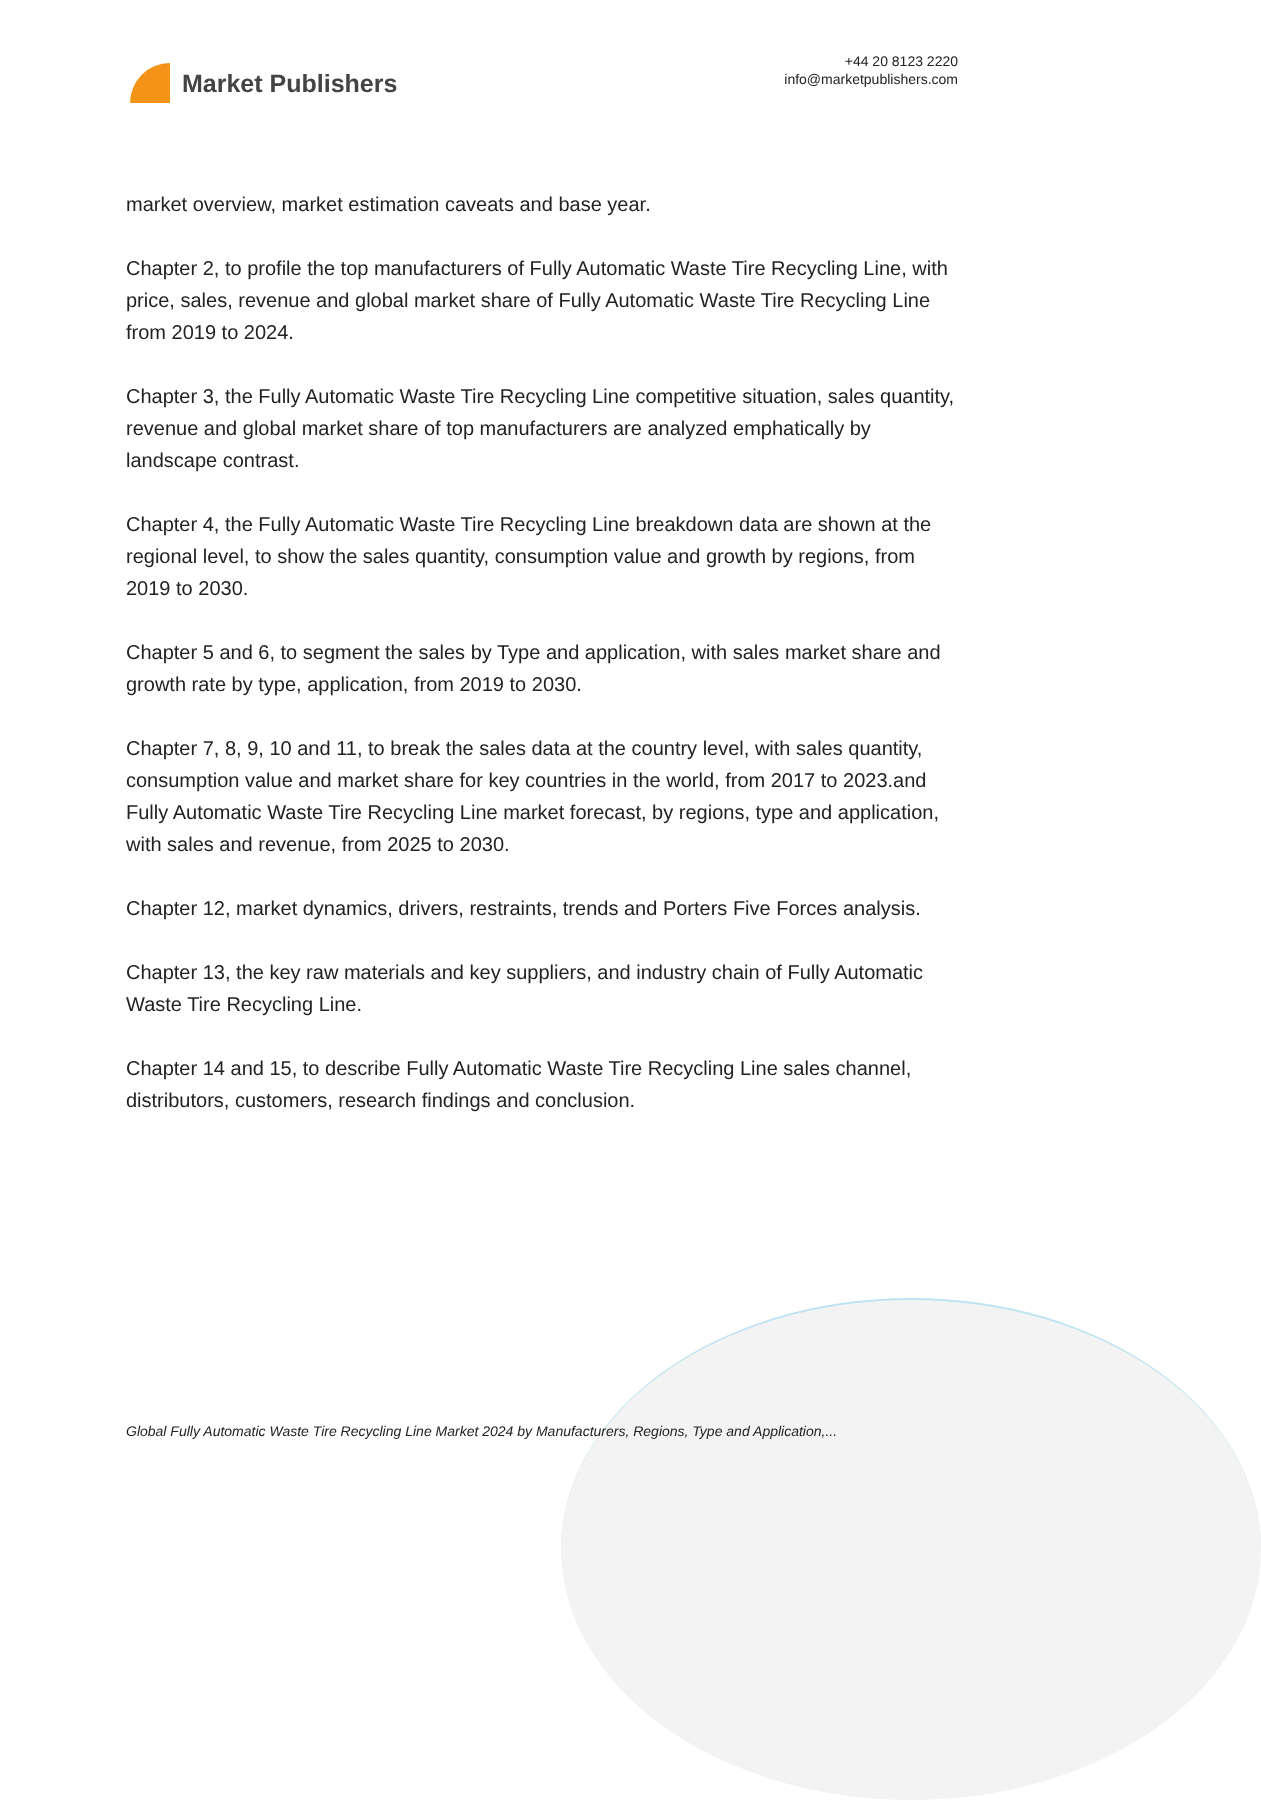Market Publishers
+44 20 8123 2220
info@marketpublishers.com
market overview, market estimation caveats and base year.
Chapter 2, to profile the top manufacturers of Fully Automatic Waste Tire Recycling Line, with price, sales, revenue and global market share of Fully Automatic Waste Tire Recycling Line from 2019 to 2024.
Chapter 3, the Fully Automatic Waste Tire Recycling Line competitive situation, sales quantity, revenue and global market share of top manufacturers are analyzed emphatically by landscape contrast.
Chapter 4, the Fully Automatic Waste Tire Recycling Line breakdown data are shown at the regional level, to show the sales quantity, consumption value and growth by regions, from 2019 to 2030.
Chapter 5 and 6, to segment the sales by Type and application, with sales market share and growth rate by type, application, from 2019 to 2030.
Chapter 7, 8, 9, 10 and 11, to break the sales data at the country level, with sales quantity, consumption value and market share for key countries in the world, from 2017 to 2023.and Fully Automatic Waste Tire Recycling Line market forecast, by regions, type and application, with sales and revenue, from 2025 to 2030.
Chapter 12, market dynamics, drivers, restraints, trends and Porters Five Forces analysis.
Chapter 13, the key raw materials and key suppliers, and industry chain of Fully Automatic Waste Tire Recycling Line.
Chapter 14 and 15, to describe Fully Automatic Waste Tire Recycling Line sales channel, distributors, customers, research findings and conclusion.
Global Fully Automatic Waste Tire Recycling Line Market 2024 by Manufacturers, Regions, Type and Application,...